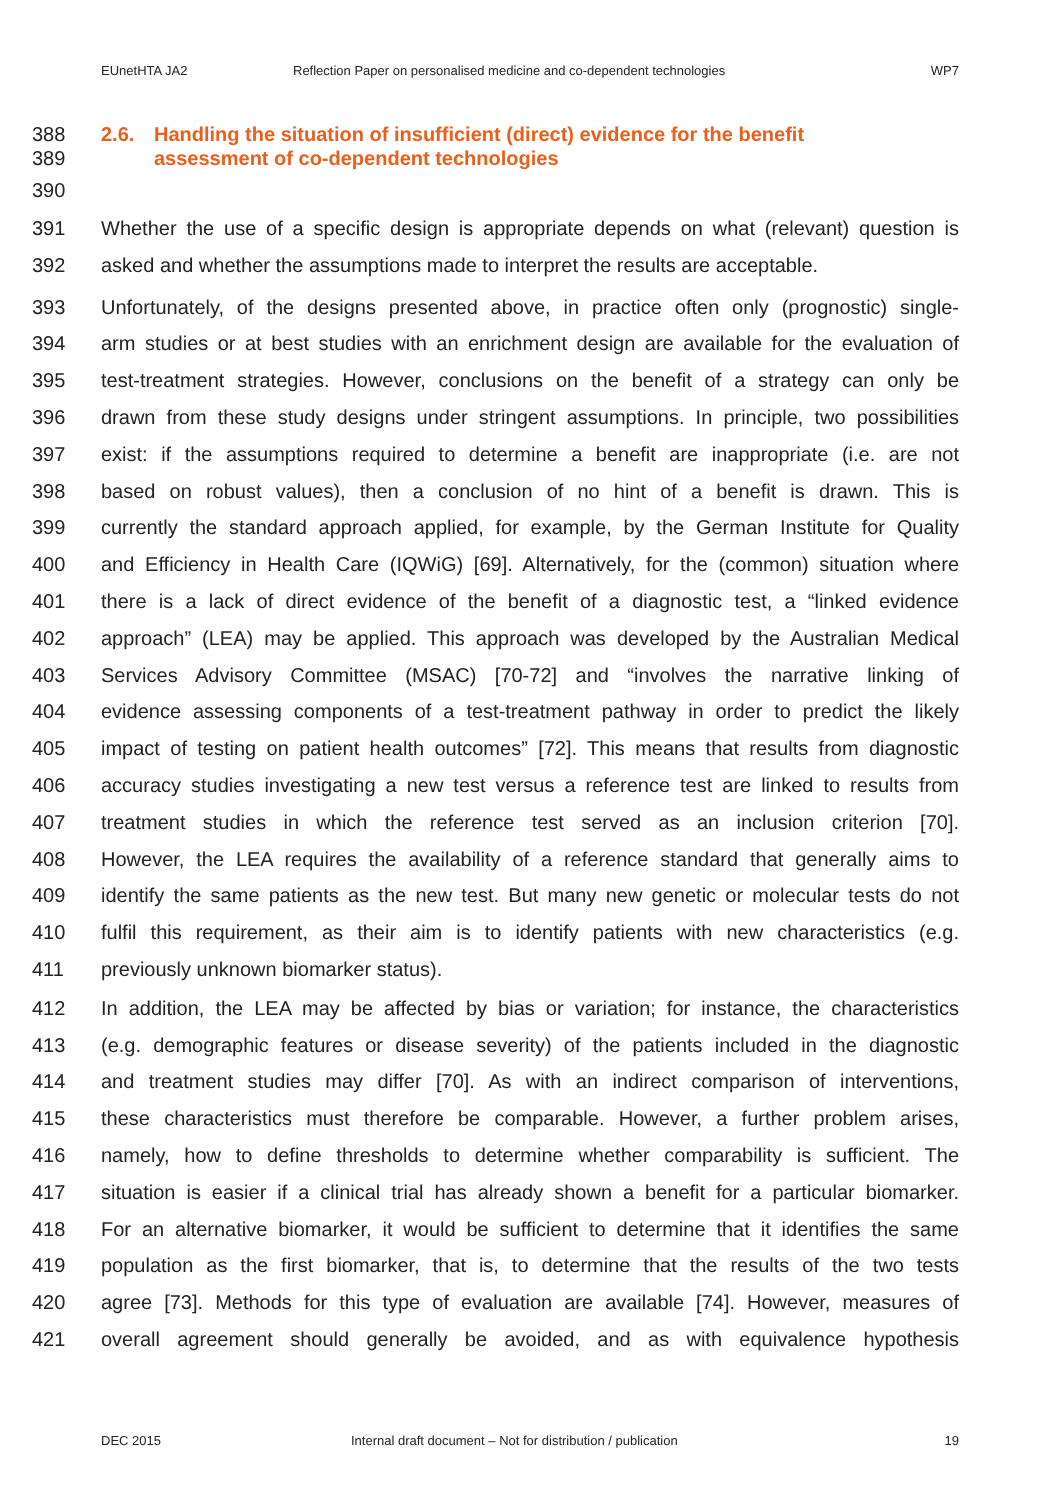EUnetHTA JA2 Reflection Paper on personalised medicine and co-dependent technologies WP7
388 2.6. Handling the situation of insufficient (direct) evidence for the benefit
389 assessment of co-dependent technologies
390
391 Whether the use of a specific design is appropriate depends on what (relevant) question is
392 asked and whether the assumptions made to interpret the results are acceptable.
393 Unfortunately, of the designs presented above, in practice often only (prognostic) single-
394 arm studies or at best studies with an enrichment design are available for the evaluation of
395 test-treatment strategies. However, conclusions on the benefit of a strategy can only be
396 drawn from these study designs under stringent assumptions. In principle, two possibilities
397 exist: if the assumptions required to determine a benefit are inappropriate (i.e. are not
398 based on robust values), then a conclusion of no hint of a benefit is drawn. This is
399 currently the standard approach applied, for example, by the German Institute for Quality
400 and Efficiency in Health Care (IQWiG) [69]. Alternatively, for the (common) situation where
401 there is a lack of direct evidence of the benefit of a diagnostic test, a “linked evidence
402 approach” (LEA) may be applied. This approach was developed by the Australian Medical
403 Services Advisory Committee (MSAC) [70-72] and “involves the narrative linking of
404 evidence assessing components of a test-treatment pathway in order to predict the likely
405 impact of testing on patient health outcomes” [72]. This means that results from diagnostic
406 accuracy studies investigating a new test versus a reference test are linked to results from
407 treatment studies in which the reference test served as an inclusion criterion [70].
408 However, the LEA requires the availability of a reference standard that generally aims to
409 identify the same patients as the new test. But many new genetic or molecular tests do not
410 fulfil this requirement, as their aim is to identify patients with new characteristics (e.g.
411 previously unknown biomarker status).
412 In addition, the LEA may be affected by bias or variation; for instance, the characteristics
413 (e.g. demographic features or disease severity) of the patients included in the diagnostic
414 and treatment studies may differ [70]. As with an indirect comparison of interventions,
415 these characteristics must therefore be comparable. However, a further problem arises,
416 namely, how to define thresholds to determine whether comparability is sufficient. The
417 situation is easier if a clinical trial has already shown a benefit for a particular biomarker.
418 For an alternative biomarker, it would be sufficient to determine that it identifies the same
419 population as the first biomarker, that is, to determine that the results of the two tests
420 agree [73]. Methods for this type of evaluation are available [74]. However, measures of
421 overall agreement should generally be avoided, and as with equivalence hypothesis
DEC 2015 Internal draft document – Not for distribution / publication 19